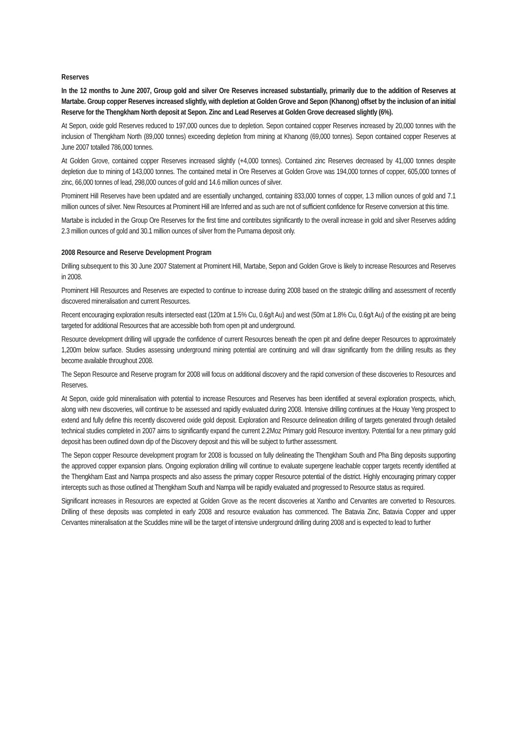Reserves
In the 12 months to June 2007, Group gold and silver Ore Reserves increased substantially, primarily due to the addition of Reserves at Martabe. Group copper Reserves increased slightly, with depletion at Golden Grove and Sepon (Khanong) offset by the inclusion of an initial Reserve for the Thengkham North deposit at Sepon. Zinc and Lead Reserves at Golden Grove decreased slightly (6%).
At Sepon, oxide gold Reserves reduced to 197,000 ounces due to depletion. Sepon contained copper Reserves increased by 20,000 tonnes with the inclusion of Thengkham North (89,000 tonnes) exceeding depletion from mining at Khanong (69,000 tonnes). Sepon contained copper Reserves at June 2007 totalled 786,000 tonnes.
At Golden Grove, contained copper Reserves increased slightly (+4,000 tonnes). Contained zinc Reserves decreased by 41,000 tonnes despite depletion due to mining of 143,000 tonnes. The contained metal in Ore Reserves at Golden Grove was 194,000 tonnes of copper, 605,000 tonnes of zinc, 66,000 tonnes of lead, 298,000 ounces of gold and 14.6 million ounces of silver.
Prominent Hill Reserves have been updated and are essentially unchanged, containing 833,000 tonnes of copper, 1.3 million ounces of gold and 7.1 million ounces of silver. New Resources at Prominent Hill are Inferred and as such are not of sufficient confidence for Reserve conversion at this time.
Martabe is included in the Group Ore Reserves for the first time and contributes significantly to the overall increase in gold and silver Reserves adding 2.3 million ounces of gold and 30.1 million ounces of silver from the Purnama deposit only.
2008 Resource and Reserve Development Program
Drilling subsequent to this 30 June 2007 Statement at Prominent Hill, Martabe, Sepon and Golden Grove is likely to increase Resources and Reserves in 2008.
Prominent Hill Resources and Reserves are expected to continue to increase during 2008 based on the strategic drilling and assessment of recently discovered mineralisation and current Resources.
Recent encouraging exploration results intersected east (120m at 1.5% Cu, 0.6g/t Au) and west (50m at 1.8% Cu, 0.6g/t Au) of the existing pit are being targeted for additional Resources that are accessible both from open pit and underground.
Resource development drilling will upgrade the confidence of current Resources beneath the open pit and define deeper Resources to approximately 1,200m below surface. Studies assessing underground mining potential are continuing and will draw significantly from the drilling results as they become available throughout 2008.
The Sepon Resource and Reserve program for 2008 will focus on additional discovery and the rapid conversion of these discoveries to Resources and Reserves.
At Sepon, oxide gold mineralisation with potential to increase Resources and Reserves has been identified at several exploration prospects, which, along with new discoveries, will continue to be assessed and rapidly evaluated during 2008. Intensive drilling continues at the Houay Yeng prospect to extend and fully define this recently discovered oxide gold deposit. Exploration and Resource delineation drilling of targets generated through detailed technical studies completed in 2007 aims to significantly expand the current 2.2Moz Primary gold Resource inventory. Potential for a new primary gold deposit has been outlined down dip of the Discovery deposit and this will be subject to further assessment.
The Sepon copper Resource development program for 2008 is focussed on fully delineating the Thengkham South and Pha Bing deposits supporting the approved copper expansion plans. Ongoing exploration drilling will continue to evaluate supergene leachable copper targets recently identified at the Thengkham East and Nampa prospects and also assess the primary copper Resource potential of the district. Highly encouraging primary copper intercepts such as those outlined at Thengkham South and Nampa will be rapidly evaluated and progressed to Resource status as required.
Significant increases in Resources are expected at Golden Grove as the recent discoveries at Xantho and Cervantes are converted to Resources. Drilling of these deposits was completed in early 2008 and resource evaluation has commenced. The Batavia Zinc, Batavia Copper and upper Cervantes mineralisation at the Scuddles mine will be the target of intensive underground drilling during 2008 and is expected to lead to further